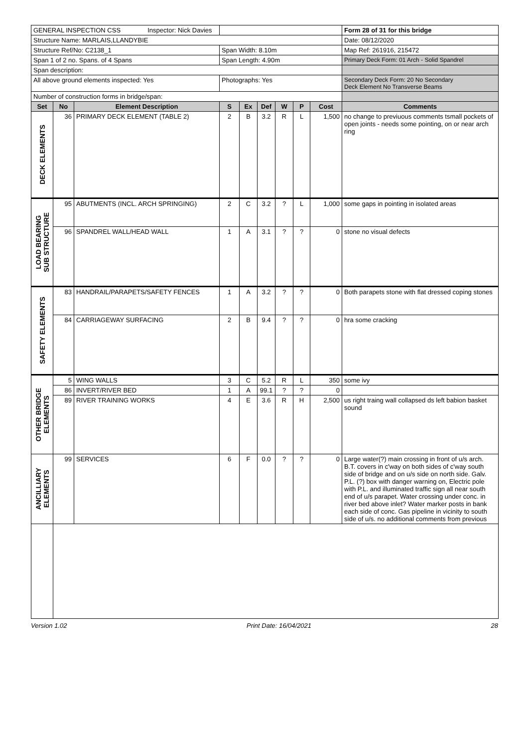| GENERAL INSPECTION CSS Inspector: Nick Davies | | | | | | | | | Form 28 of 31 for this bridge |
| Structure Name: MARLAIS,LLANDYBIE | | | | | | | | | Date: 08/12/2020 |
| Structure Ref/No: C2138_1 | | | Span Width: 8.10m | | | | | | Map Ref: 261916, 215472 |
| Span 1 of 2 no. Spans. of 4 Spans | | | Span Length: 4.90m | | | | | | Primary Deck Form: 01 Arch - Solid Spandrel |
| Span description: | | | | | | | | | |
| All above ground elements inspected: Yes | | | Photographs: Yes | | | | | | Secondary Deck Form: 20 No Secondary Deck Element No Transverse Beams |
| Number of construction forms in bridge/span: | | | | | | | | | |
| Set | No | Element Description | S | Ex | Def | W | P | Cost | Comments |
| DECK ELEMENTS | 36 | PRIMARY DECK ELEMENT (TABLE 2) | 2 | B | 3.2 | R | L | 1,500 | no change to previuous comments tsmall pockets of open joints - needs some pointing, on or near arch ring |
| LOAD BEARING SUB STRUCTURE | 95 | ABUTMENTS (INCL. ARCH SPRINGING) | 2 | C | 3.2 | ? | L | 1,000 | some gaps in pointing in isolated areas |
| | 96 | SPANDREL WALL/HEAD WALL | 1 | A | 3.1 | ? | ? | 0 | stone no visual defects |
| SAFETY ELEMENTS | 83 | HANDRAIL/PARAPETS/SAFETY FENCES | 1 | A | 3.2 | ? | ? | 0 | Both parapets stone with flat dressed coping stones |
| | 84 | CARRIAGEWAY SURFACING | 2 | B | 9.4 | ? | ? | 0 | hra some cracking |
| OTHER BRIDGE ELEMENTS | 5 | WING WALLS | 3 | C | 5.2 | R | L | 350 | some ivy |
| | 86 | INVERT/RIVER BED | 1 | A | 99.1 | ? | ? | 0 | |
| | 89 | RIVER TRAINING WORKS | 4 | E | 3.6 | R | H | 2,500 | us right traing wall collapsed ds left babion basket sound |
| ANCILLIARY ELEMENTS | 99 | SERVICES | 6 | F | 0.0 | ? | ? | 0 | Large water(?) main crossing in front of u/s arch. B.T. covers in c'way on both sides of c'way south side of bridge and on u/s side on north side. Galv. P.L. (?) box with danger warning on, Electric pole with P.L. and illuminated traffic sign all near south end of u/s parapet. Water crossing under conc. in river bed above inlet? Water marker posts in bank each side of conc. Gas pipeline in vicinity to south side of u/s. no additional comments from previous |
Version 1.02 Print Date: 16/04/2021 28